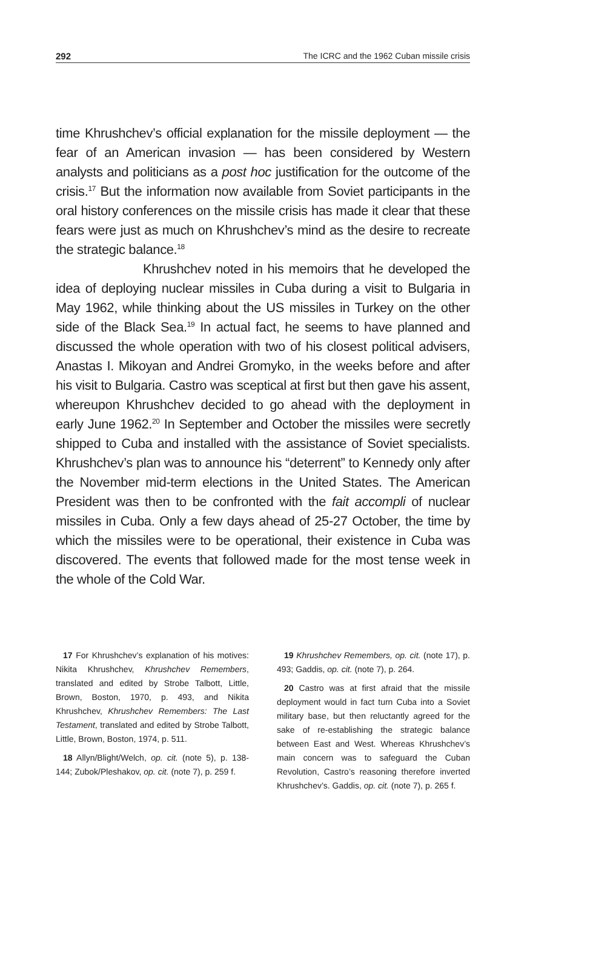292 The ICRC and the 1962 Cuban missile crisis
time Khrushchev’s official explanation for the missile deployment — the fear of an American invasion — has been considered by Western analysts and politicians as a post hoc justification for the outcome of the crisis.<sup>17</sup> But the information now available from Soviet participants in the oral history conferences on the missile crisis has made it clear that these fears were just as much on Khrushchev’s mind as the desire to recreate the strategic balance.<sup>18</sup>
Khrushchev noted in his memoirs that he developed the idea of deploying nuclear missiles in Cuba during a visit to Bulgaria in May 1962, while thinking about the US missiles in Turkey on the other side of the Black Sea.<sup>19</sup> In actual fact, he seems to have planned and discussed the whole operation with two of his closest political advisers, Anastas I. Mikoyan and Andrei Gromyko, in the weeks before and after his visit to Bulgaria. Castro was sceptical at first but then gave his assent, whereupon Khrushchev decided to go ahead with the deployment in early June 1962.<sup>20</sup> In September and October the missiles were secretly shipped to Cuba and installed with the assistance of Soviet specialists. Khrushchev’s plan was to announce his “deterrent” to Kennedy only after the November mid-term elections in the United States. The American President was then to be confronted with the fait accompli of nuclear missiles in Cuba. Only a few days ahead of 25-27 October, the time by which the missiles were to be operational, their existence in Cuba was discovered. The events that followed made for the most tense week in the whole of the Cold War.
17 For Khrushchev’s explanation of his motives: Nikita Khrushchev, Khrushchev Remembers, translated and edited by Strobe Talbott, Little, Brown, Boston, 1970, p. 493, and Nikita Khrushchev, Khrushchev Remembers: The Last Testament, translated and edited by Strobe Talbott, Little, Brown, Boston, 1974, p. 511.
18 Allyn/Blight/Welch, op. cit. (note 5), p. 138-144; Zubok/Pleshakov, op. cit. (note 7), p. 259 f.
19 Khrushchev Remembers, op. cit. (note 17), p. 493; Gaddis, op. cit. (note 7), p. 264.
20 Castro was at first afraid that the missile deployment would in fact turn Cuba into a Soviet military base, but then reluctantly agreed for the sake of re-establishing the strategic balance between East and West. Whereas Khrushchev’s main concern was to safeguard the Cuban Revolution, Castro’s reasoning therefore inverted Khrushchev’s. Gaddis, op. cit. (note 7), p. 265 f.